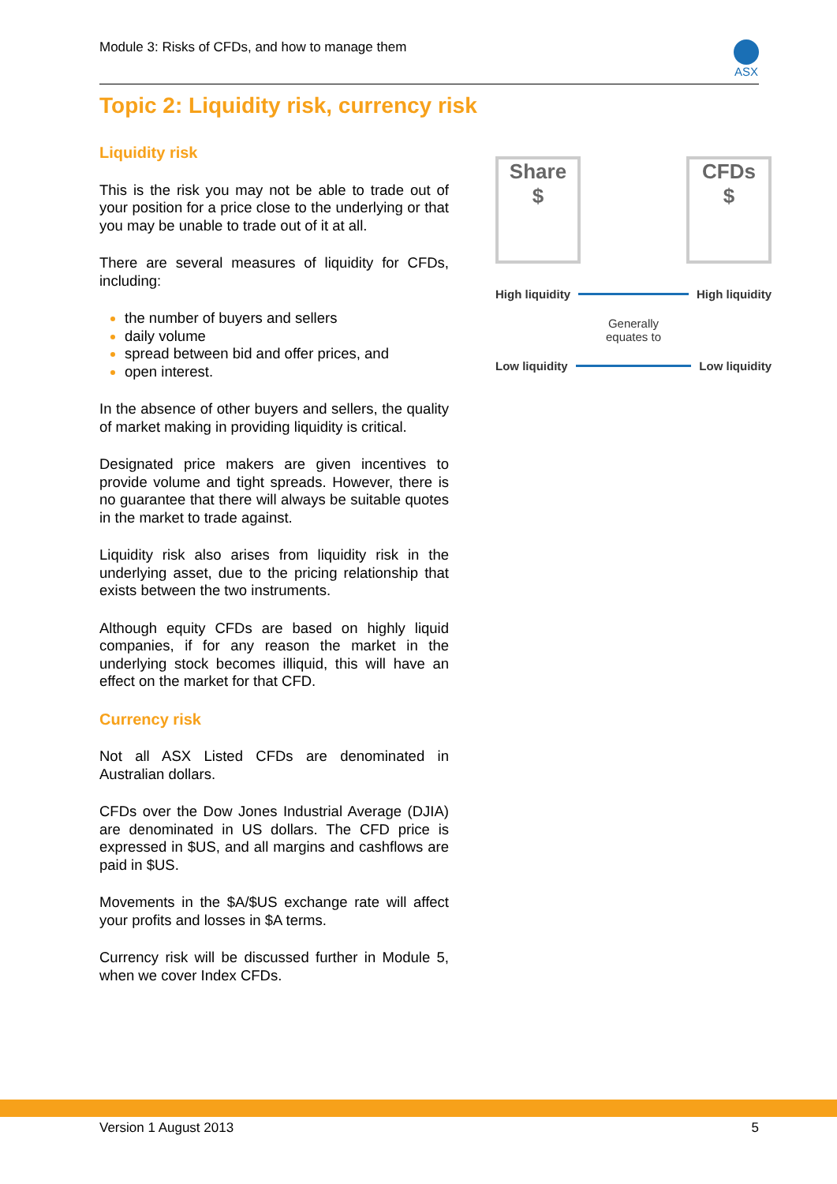Module 3: Risks of CFDs, and how to manage them
ASX
Topic 2: Liquidity risk, currency risk
Liquidity risk
This is the risk you may not be able to trade out of your position for a price close to the underlying or that you may be unable to trade out of it at all.
There are several measures of liquidity for CFDs, including:
the number of buyers and sellers
daily volume
spread between bid and offer prices, and
open interest.
In the absence of other buyers and sellers, the quality of market making in providing liquidity is critical.
Designated price makers are given incentives to provide volume and tight spreads. However, there is no guarantee that there will always be suitable quotes in the market to trade against.
Liquidity risk also arises from liquidity risk in the underlying asset, due to the pricing relationship that exists between the two instruments.
Although equity CFDs are based on highly liquid companies, if for any reason the market in the underlying stock becomes illiquid, this will have an effect on the market for that CFD.
Currency risk
Not all ASX Listed CFDs are denominated in Australian dollars.
CFDs over the Dow Jones Industrial Average (DJIA) are denominated in US dollars. The CFD price is expressed in $US, and all margins and cashflows are paid in $US.
Movements in the $A/$US exchange rate will affect your profits and losses in $A terms.
Currency risk will be discussed further in Module 5, when we cover Index CFDs.
Share
$
CFDs
$
High liquidity High liquidity
Generally
equates to
Low liquidity Low liquidity
Version 1 August 2013 5